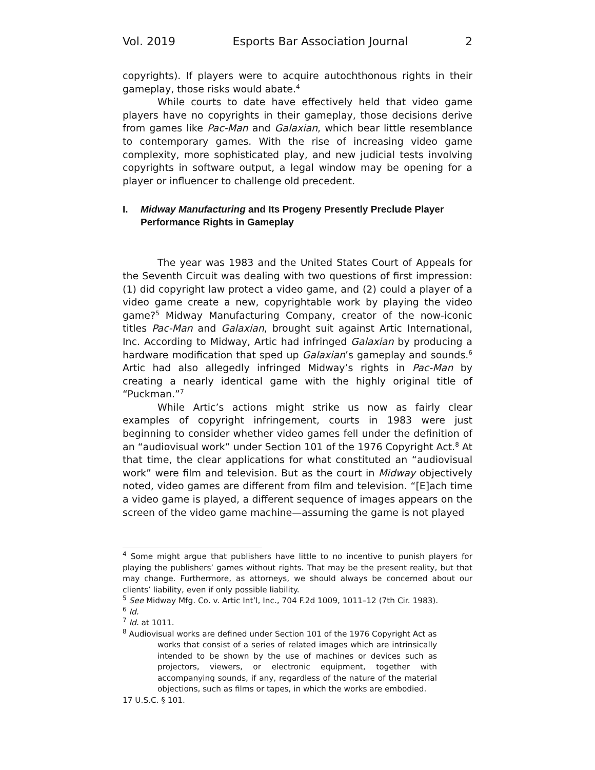Vol. 2019 Esports Bar Association Journal 2
copyrights). If players were to acquire autochthonous rights in their gameplay, those risks would abate.<sup>4</sup>
While courts to date have effectively held that video game players have no copyrights in their gameplay, those decisions derive from games like Pac-Man and Galaxian, which bear little resemblance to contemporary games. With the rise of increasing video game complexity, more sophisticated play, and new judicial tests involving copyrights in software output, a legal window may be opening for a player or influencer to challenge old precedent.
I. Midway Manufacturing and Its Progeny Presently Preclude Player Performance Rights in Gameplay
The year was 1983 and the United States Court of Appeals for the Seventh Circuit was dealing with two questions of first impression: (1) did copyright law protect a video game, and (2) could a player of a video game create a new, copyrightable work by playing the video game?<sup>5</sup> Midway Manufacturing Company, creator of the now-iconic titles Pac-Man and Galaxian, brought suit against Artic International, Inc. According to Midway, Artic had infringed Galaxian by producing a hardware modification that sped up Galaxian’s gameplay and sounds.<sup>6</sup> Artic had also allegedly infringed Midway’s rights in Pac-Man by creating a nearly identical game with the highly original title of “Puckman.”<sup>7</sup>
While Artic’s actions might strike us now as fairly clear examples of copyright infringement, courts in 1983 were just beginning to consider whether video games fell under the definition of an “audiovisual work” under Section 101 of the 1976 Copyright Act.<sup>8</sup> At that time, the clear applications for what constituted an “audiovisual work” were film and television. But as the court in Midway objectively noted, video games are different from film and television. “[E]ach time a video game is played, a different sequence of images appears on the screen of the video game machine—assuming the game is not played
<sup>4</sup> Some might argue that publishers have little to no incentive to punish players for playing the publishers’ games without rights. That may be the present reality, but that may change. Furthermore, as attorneys, we should always be concerned about our clients’ liability, even if only possible liability.
<sup>5</sup> See Midway Mfg. Co. v. Artic Int’l, Inc., 704 F.2d 1009, 1011–12 (7th Cir. 1983).
<sup>6</sup> Id.
<sup>7</sup> Id. at 1011.
<sup>8</sup> Audiovisual works are defined under Section 101 of the 1976 Copyright Act as
works that consist of a series of related images which are intrinsically intended to be shown by the use of machines or devices such as projectors, viewers, or electronic equipment, together with accompanying sounds, if any, regardless of the nature of the material objections, such as films or tapes, in which the works are embodied.
17 U.S.C. § 101.